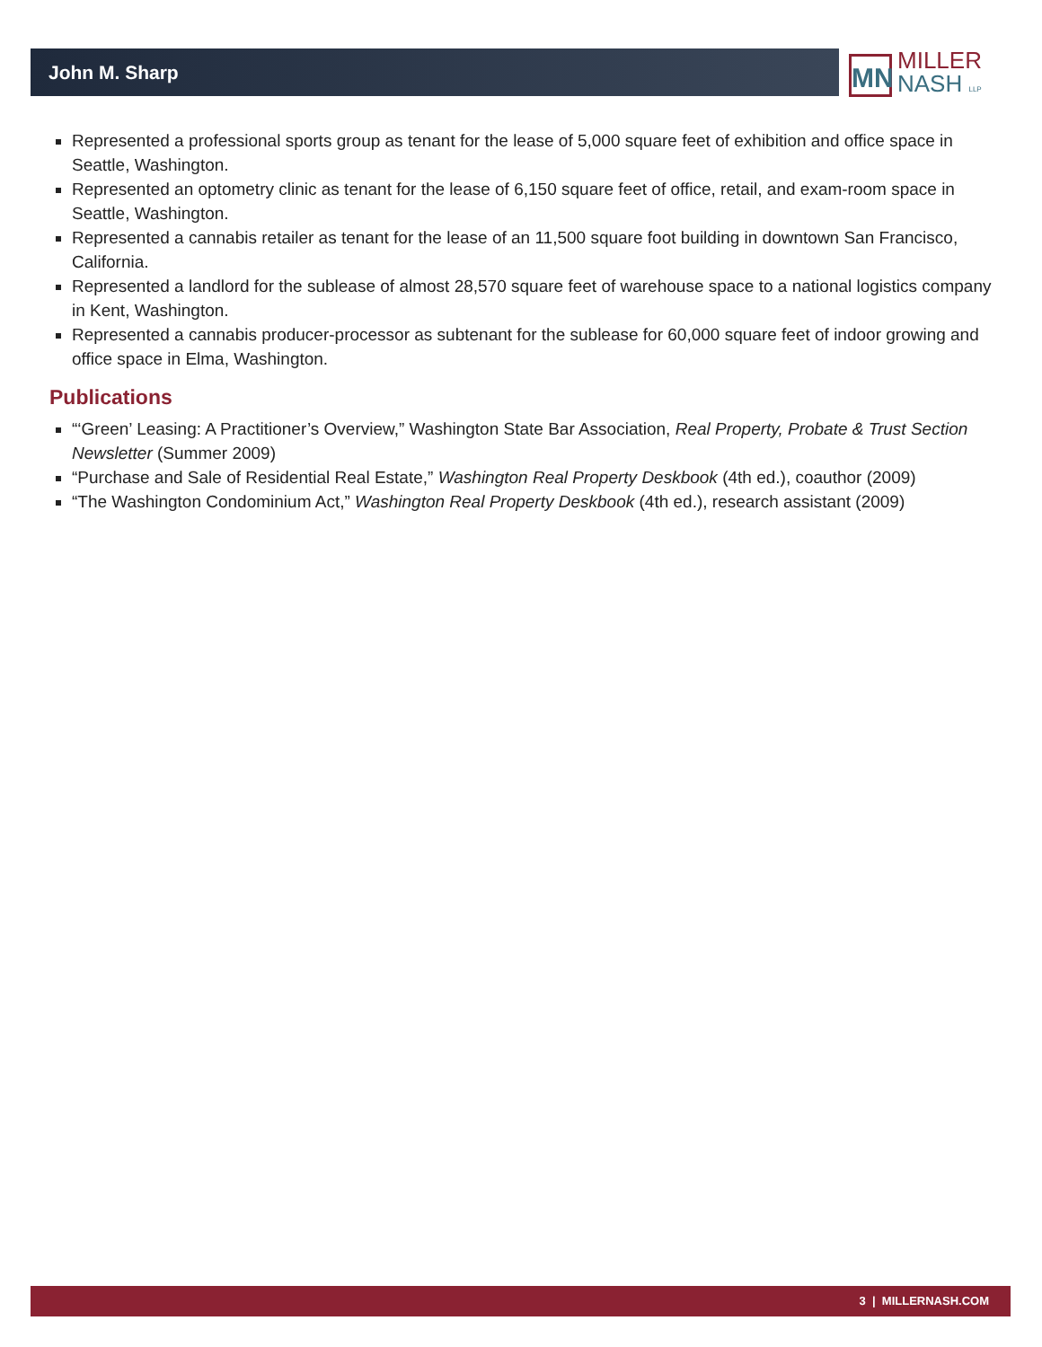John M. Sharp
MN
MILLER
NASH LLP
Represented a professional sports group as tenant for the lease of 5,000 square feet of exhibition and office space in Seattle, Washington.
Represented an optometry clinic as tenant for the lease of 6,150 square feet of office, retail, and exam-room space in Seattle, Washington.
Represented a cannabis retailer as tenant for the lease of an 11,500 square foot building in downtown San Francisco, California.
Represented a landlord for the sublease of almost 28,570 square feet of warehouse space to a national logistics company in Kent, Washington.
Represented a cannabis producer-processor as subtenant for the sublease for 60,000 square feet of indoor growing and office space in Elma, Washington.
Publications
“‘Green’ Leasing: A Practitioner’s Overview,” Washington State Bar Association, Real Property, Probate & Trust Section Newsletter (Summer 2009)
“Purchase and Sale of Residential Real Estate,” Washington Real Property Deskbook (4th ed.), coauthor (2009)
“The Washington Condominium Act,” Washington Real Property Deskbook (4th ed.), research assistant (2009)
3 | MILLERNASH.COM